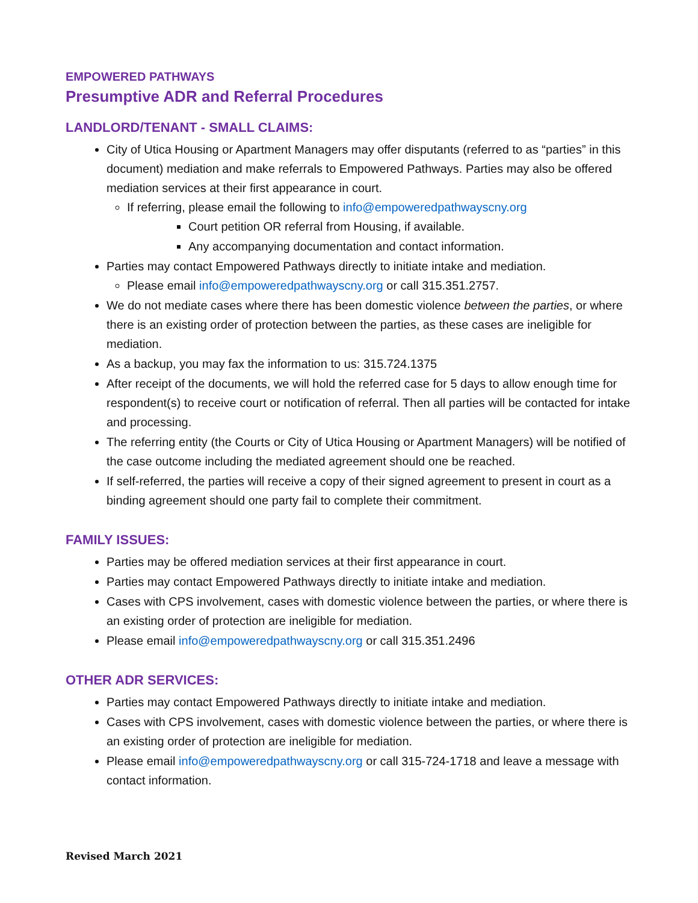EMPOWERED PATHWAYS
Presumptive ADR and Referral Procedures
LANDLORD/TENANT - SMALL CLAIMS:
City of Utica Housing or Apartment Managers may offer disputants (referred to as “parties” in this document) mediation and make referrals to Empowered Pathways. Parties may also be offered mediation services at their first appearance in court.
If referring, please email the following to info@empoweredpathwayscny.org
Court petition OR referral from Housing, if available.
Any accompanying documentation and contact information.
Parties may contact Empowered Pathways directly to initiate intake and mediation.
Please email info@empoweredpathwayscny.org or call 315.351.2757.
We do not mediate cases where there has been domestic violence between the parties, or where there is an existing order of protection between the parties, as these cases are ineligible for mediation.
As a backup, you may fax the information to us: 315.724.1375
After receipt of the documents, we will hold the referred case for 5 days to allow enough time for respondent(s) to receive court or notification of referral. Then all parties will be contacted for intake and processing.
The referring entity (the Courts or City of Utica Housing or Apartment Managers) will be notified of the case outcome including the mediated agreement should one be reached.
If self-referred, the parties will receive a copy of their signed agreement to present in court as a binding agreement should one party fail to complete their commitment.
FAMILY ISSUES:
Parties may be offered mediation services at their first appearance in court.
Parties may contact Empowered Pathways directly to initiate intake and mediation.
Cases with CPS involvement, cases with domestic violence between the parties, or where there is an existing order of protection are ineligible for mediation.
Please email info@empoweredpathwayscny.org or call 315.351.2496
OTHER ADR SERVICES:
Parties may contact Empowered Pathways directly to initiate intake and mediation.
Cases with CPS involvement, cases with domestic violence between the parties, or where there is an existing order of protection are ineligible for mediation.
Please email info@empoweredpathwayscny.org or call 315-724-1718 and leave a message with contact information.
Revised March 2021